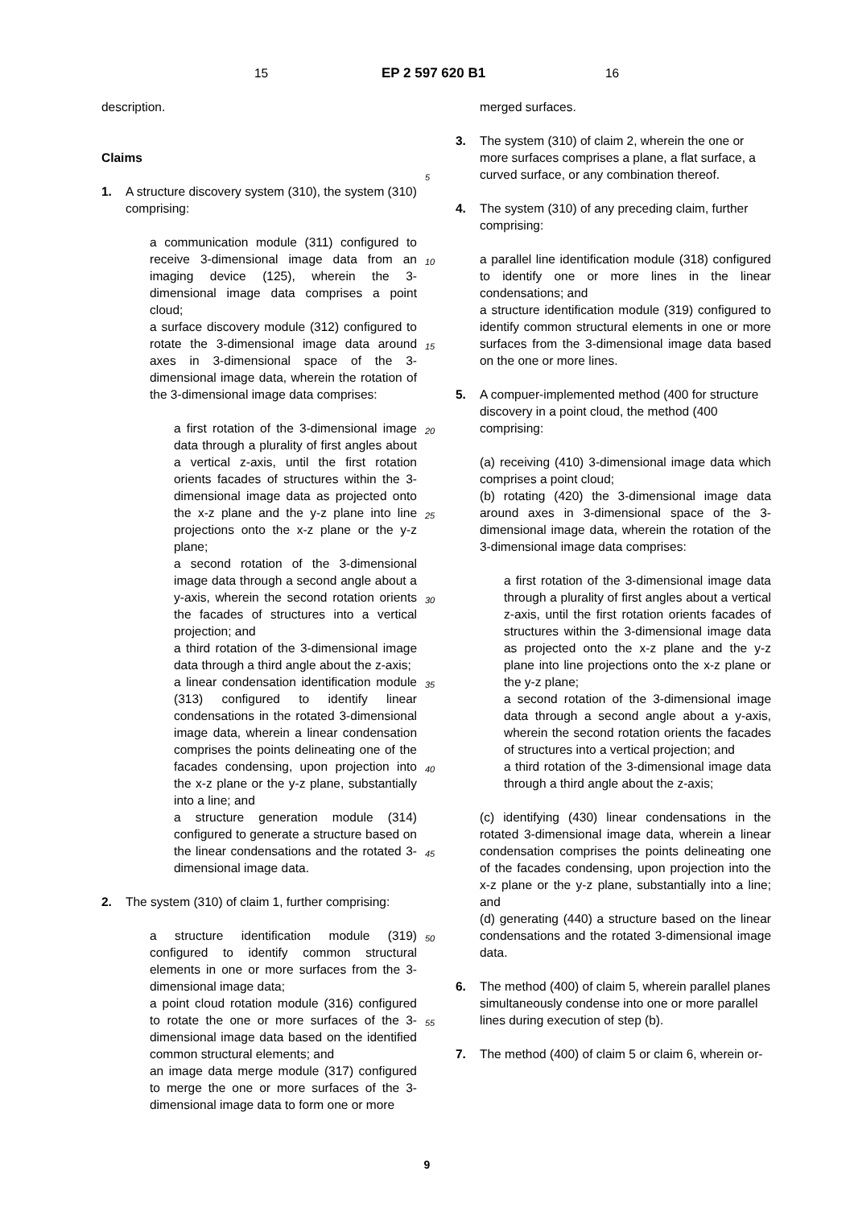15 EP 2 597 620 B1 16
description.
Claims
1. A structure discovery system (310), the system (310) comprising:
a communication module (311) configured to receive 3-dimensional image data from an imaging device (125), wherein the 3-dimensional image data comprises a point cloud;
a surface discovery module (312) configured to rotate the 3-dimensional image data around axes in 3-dimensional space of the 3-dimensional image data, wherein the rotation of the 3-dimensional image data comprises:
a first rotation of the 3-dimensional image data through a plurality of first angles about a vertical z-axis, until the first rotation orients facades of structures within the 3-dimensional image data as projected onto the x-z plane and the y-z plane into line projections onto the x-z plane or the y-z plane;
a second rotation of the 3-dimensional image data through a second angle about a y-axis, wherein the second rotation orients the facades of structures into a vertical projection; and
a third rotation of the 3-dimensional image data through a third angle about the z-axis;
a linear condensation identification module (313) configured to identify linear condensations in the rotated 3-dimensional image data, wherein a linear condensation comprises the points delineating one of the facades condensing, upon projection into the x-z plane or the y-z plane, substantially into a line; and
a structure generation module (314) configured to generate a structure based on the linear condensations and the rotated 3-dimensional image data.
2. The system (310) of claim 1, further comprising:
a structure identification module (319) configured to identify common structural elements in one or more surfaces from the 3-dimensional image data;
a point cloud rotation module (316) configured to rotate the one or more surfaces of the 3-dimensional image data based on the identified common structural elements; and
an image data merge module (317) configured to merge the one or more surfaces of the 3-dimensional image data to form one or more
5
10
15
20
25
30
35
40
45
50
55
merged surfaces.
3. The system (310) of claim 2, wherein the one or more surfaces comprises a plane, a flat surface, a curved surface, or any combination thereof.
4. The system (310) of any preceding claim, further comprising:
a parallel line identification module (318) configured to identify one or more lines in the linear condensations; and
a structure identification module (319) configured to identify common structural elements in one or more surfaces from the 3-dimensional image data based on the one or more lines.
5. A compuer-implemented method (400 for structure discovery in a point cloud, the method (400 comprising:
(a) receiving (410) 3-dimensional image data which comprises a point cloud;
(b) rotating (420) the 3-dimensional image data around axes in 3-dimensional space of the 3-dimensional image data, wherein the rotation of the 3-dimensional image data comprises:
a first rotation of the 3-dimensional image data through a plurality of first angles about a vertical z-axis, until the first rotation orients facades of structures within the 3-dimensional image data as projected onto the x-z plane and the y-z plane into line projections onto the x-z plane or the y-z plane;
a second rotation of the 3-dimensional image data through a second angle about a y-axis, wherein the second rotation orients the facades of structures into a vertical projection; and
a third rotation of the 3-dimensional image data through a third angle about the z-axis;
(c) identifying (430) linear condensations in the rotated 3-dimensional image data, wherein a linear condensation comprises the points delineating one of the facades condensing, upon projection into the x-z plane or the y-z plane, substantially into a line; and
(d) generating (440) a structure based on the linear condensations and the rotated 3-dimensional image data.
6. The method (400) of claim 5, wherein parallel planes simultaneously condense into one or more parallel lines during execution of step (b).
7. The method (400) of claim 5 or claim 6, wherein or-
9